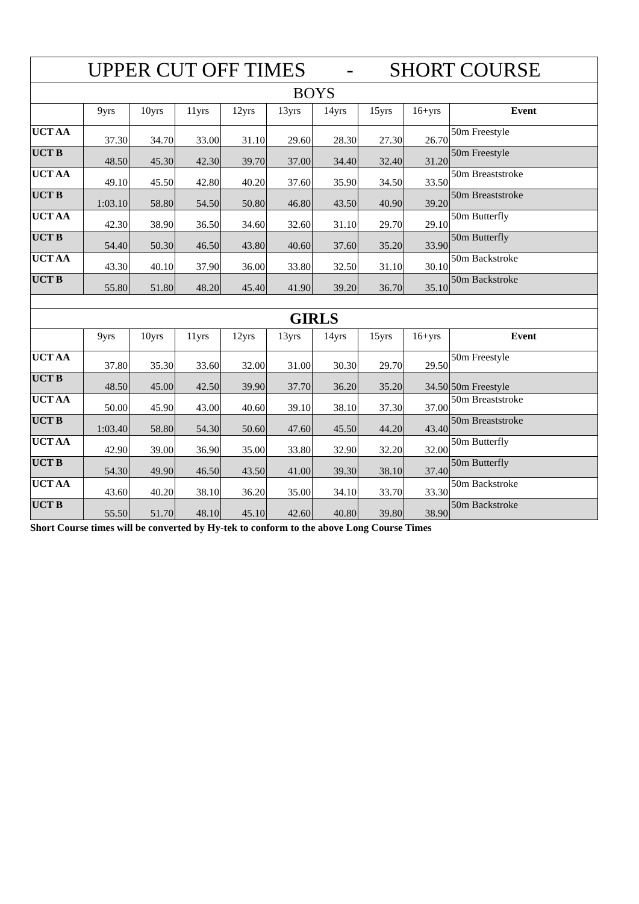| UPPER CUT OFF TIMES - SHORT COURSE | | | | | | | | | |
| BOYS | | | | | | | | | |
| | 9yrs | 10yrs | 11yrs | 12yrs | 13yrs | 14yrs | 15yrs | 16+yrs | Event |
| UCT AA | 37.30 | 34.70 | 33.00 | 31.10 | 29.60 | 28.30 | 27.30 | 26.70 | 50m Freestyle |
| UCT B | 48.50 | 45.30 | 42.30 | 39.70 | 37.00 | 34.40 | 32.40 | 31.20 | 50m Freestyle |
| UCT AA | 49.10 | 45.50 | 42.80 | 40.20 | 37.60 | 35.90 | 34.50 | 33.50 | 50m Breaststroke |
| UCT B | 1:03.10 | 58.80 | 54.50 | 50.80 | 46.80 | 43.50 | 40.90 | 39.20 | 50m Breaststroke |
| UCT AA | 42.30 | 38.90 | 36.50 | 34.60 | 32.60 | 31.10 | 29.70 | 29.10 | 50m Butterfly |
| UCT B | 54.40 | 50.30 | 46.50 | 43.80 | 40.60 | 37.60 | 35.20 | 33.90 | 50m Butterfly |
| UCT AA | 43.30 | 40.10 | 37.90 | 36.00 | 33.80 | 32.50 | 31.10 | 30.10 | 50m Backstroke |
| UCT B | 55.80 | 51.80 | 48.20 | 45.40 | 41.90 | 39.20 | 36.70 | 35.10 | 50m Backstroke |
| GIRLS | | | | | | | | | |
| | 9yrs | 10yrs | 11yrs | 12yrs | 13yrs | 14yrs | 15yrs | 16+yrs | Event |
| UCT AA | 37.80 | 35.30 | 33.60 | 32.00 | 31.00 | 30.30 | 29.70 | 29.50 | 50m Freestyle |
| UCT B | 48.50 | 45.00 | 42.50 | 39.90 | 37.70 | 36.20 | 35.20 | 34.50 | 50m Freestyle |
| UCT AA | 50.00 | 45.90 | 43.00 | 40.60 | 39.10 | 38.10 | 37.30 | 37.00 | 50m Breaststroke |
| UCT B | 1:03.40 | 58.80 | 54.30 | 50.60 | 47.60 | 45.50 | 44.20 | 43.40 | 50m Breaststroke |
| UCT AA | 42.90 | 39.00 | 36.90 | 35.00 | 33.80 | 32.90 | 32.20 | 32.00 | 50m Butterfly |
| UCT B | 54.30 | 49.90 | 46.50 | 43.50 | 41.00 | 39.30 | 38.10 | 37.40 | 50m Butterfly |
| UCT AA | 43.60 | 40.20 | 38.10 | 36.20 | 35.00 | 34.10 | 33.70 | 33.30 | 50m Backstroke |
| UCT B | 55.50 | 51.70 | 48.10 | 45.10 | 42.60 | 40.80 | 39.80 | 38.90 | 50m Backstroke |
Short Course times will be converted by Hy-tek to conform to the above Long Course Times